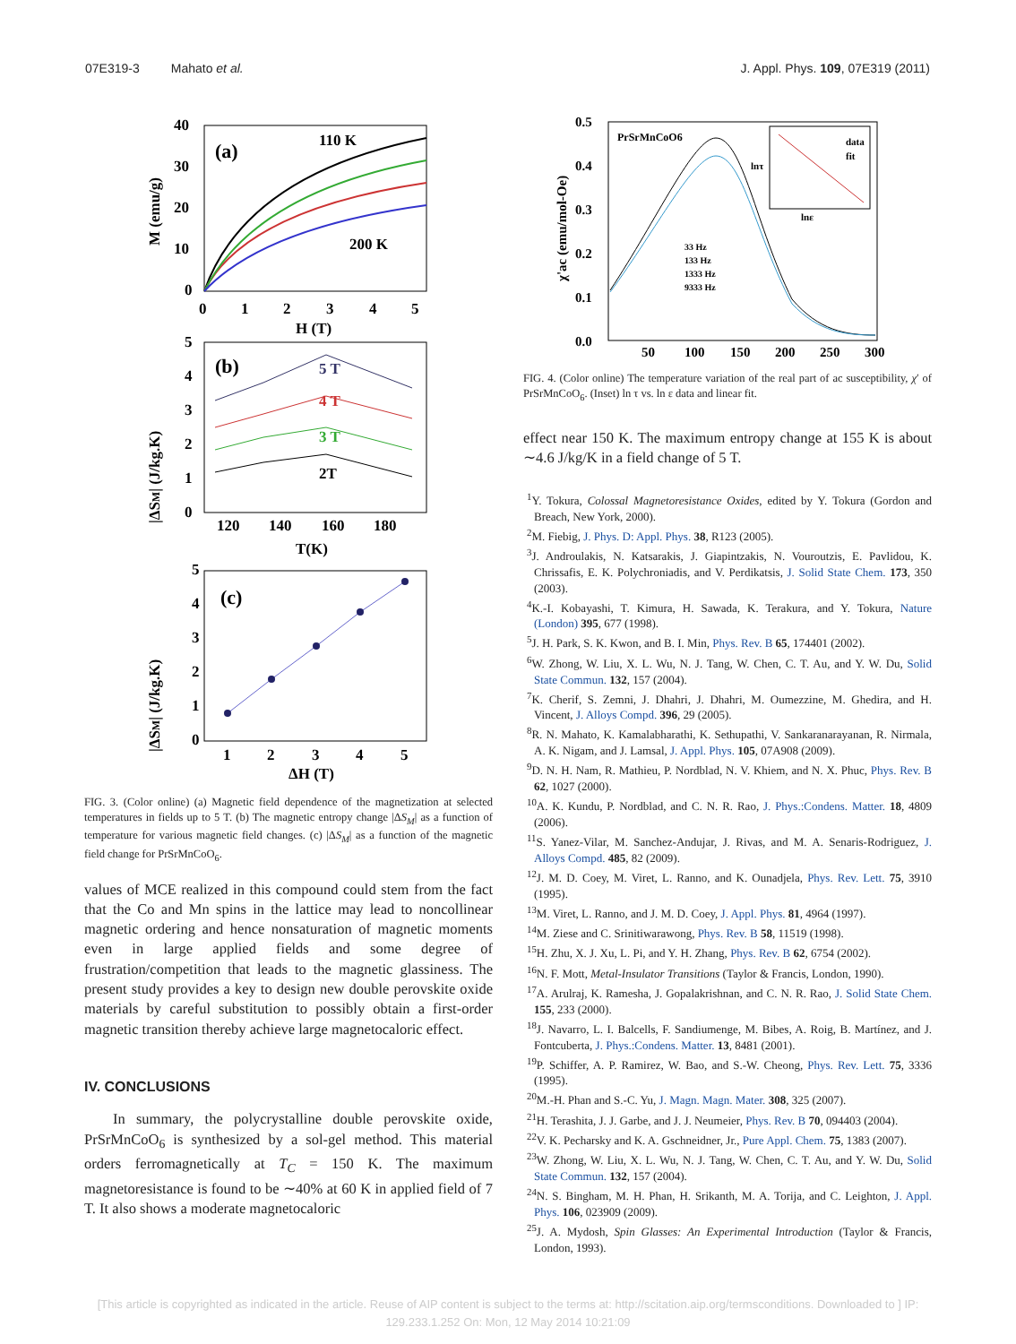07E319-3 Mahato et al. J. Appl. Phys. 109, 07E319 (2011)
(a)
110 K
200 K
40
30
20
10
0
0
1
2
3
4
5
H (T)
M (emu/g)
(b)
5 T
4 T
3 T
2T
5
4
3
2
1
0
120
140
160
180
T(K)
|ΔSM| (J/kg.K)
(c)
5
4
3
2
1
0
1
2
3
4
5
ΔH (T)
|ΔSM| (J/kg.K)
FIG. 3. (Color online) (a) Magnetic field dependence of the magnetization at selected temperatures in fields up to 5 T. (b) The magnetic entropy change |ΔS<sub>M</sub>| as a function of temperature for various magnetic field changes. (c) |ΔS<sub>M</sub>| as a function of the magnetic field change for PrSrMnCoO<sub>6</sub>.
values of MCE realized in this compound could stem from the fact that the Co and Mn spins in the lattice may lead to noncollinear magnetic ordering and hence nonsaturation of magnetic moments even in large applied fields and some degree of frustration/competition that leads to the magnetic glassiness. The present study provides a key to design new double perovskite oxide materials by careful substitution to possibly obtain a first-order magnetic transition thereby achieve large magnetocaloric effect.
IV. CONCLUSIONS
In summary, the polycrystalline double perovskite oxide, PrSrMnCoO<sub>6</sub> is synthesized by a sol-gel method. This material orders ferromagnetically at T<sub>C</sub> = 150 K. The maximum magnetoresistance is found to be ∼40% at 60 K in applied field of 7 T. It also shows a moderate magnetocaloric
PrSrMnCoO6
data
fit
lnε
lnτ
33 Hz
133 Hz
1333 Hz
9333 Hz
0.5
0.4
0.3
0.2
0.1
0.0
50
100
150
200
250
300
χ'ac (emu/mol-Oe)
FIG. 4. (Color online) The temperature variation of the real part of ac susceptibility, χ′ of PrSrMnCoO<sub>6</sub>. (Inset) ln τ vs. ln ε data and linear fit.
effect near 150 K. The maximum entropy change at 155 K is about ∼4.6 J/kg/K in a field change of 5 T.
<sup>1</sup> Y. Tokura, Colossal Magnetoresistance Oxides, edited by Y. Tokura (Gordon and Breach, New York, 2000).
<sup>2</sup> M. Fiebig, J. Phys. D: Appl. Phys. 38, R123 (2005).
<sup>3</sup> J. Androulakis, N. Katsarakis, J. Giapintzakis, N. Vouroutzis, E. Pavlidou, K. Chrissafis, E. K. Polychroniadis, and V. Perdikatsis, J. Solid State Chem. 173, 350 (2003).
<sup>4</sup> K.-I. Kobayashi, T. Kimura, H. Sawada, K. Terakura, and Y. Tokura, Nature (London) 395, 677 (1998).
<sup>5</sup> J. H. Park, S. K. Kwon, and B. I. Min, Phys. Rev. B 65, 174401 (2002).
<sup>6</sup> W. Zhong, W. Liu, X. L. Wu, N. J. Tang, W. Chen, C. T. Au, and Y. W. Du, Solid State Commun. 132, 157 (2004).
<sup>7</sup> K. Cherif, S. Zemni, J. Dhahri, J. Dhahri, M. Oumezzine, M. Ghedira, and H. Vincent, J. Alloys Compd. 396, 29 (2005).
<sup>8</sup> R. N. Mahato, K. Kamalabharathi, K. Sethupathi, V. Sankaranarayanan, R. Nirmala, A. K. Nigam, and J. Lamsal, J. Appl. Phys. 105, 07A908 (2009).
<sup>9</sup> D. N. H. Nam, R. Mathieu, P. Nordblad, N. V. Khiem, and N. X. Phuc, Phys. Rev. B 62, 1027 (2000).
<sup>10</sup> A. K. Kundu, P. Nordblad, and C. N. R. Rao, J. Phys.:Condens. Matter. 18, 4809 (2006).
<sup>11</sup> S. Yanez-Vilar, M. Sanchez-Andujar, J. Rivas, and M. A. Senaris-Rodriguez, J. Alloys Compd. 485, 82 (2009).
<sup>12</sup> J. M. D. Coey, M. Viret, L. Ranno, and K. Ounadjela, Phys. Rev. Lett. 75, 3910 (1995).
<sup>13</sup> M. Viret, L. Ranno, and J. M. D. Coey, J. Appl. Phys. 81, 4964 (1997).
<sup>14</sup> M. Ziese and C. Srinitiwarawong, Phys. Rev. B 58, 11519 (1998).
<sup>15</sup>H. Zhu, X. J. Xu, L. Pi, and Y. H. Zhang, Phys. Rev. B 62, 6754 (2002).
<sup>16</sup>N. F. Mott, Metal-Insulator Transitions (Taylor & Francis, London, 1990).
<sup>17</sup> A. Arulraj, K. Ramesha, J. Gopalakrishnan, and C. N. R. Rao, J. Solid State Chem. 155, 233 (2000).
<sup>18</sup> J. Navarro, L. I. Balcells, F. Sandiumenge, M. Bibes, A. Roig, B. Martínez, and J. Fontcuberta, J. Phys.:Condens. Matter. 13, 8481 (2001).
<sup>19</sup>P. Schiffer, A. P. Ramirez, W. Bao, and S.-W. Cheong, Phys. Rev. Lett. 75, 3336 (1995).
<sup>20</sup> M.-H. Phan and S.-C. Yu, J. Magn. Magn. Mater. 308, 325 (2007).
<sup>21</sup>H. Terashita, J. J. Garbe, and J. J. Neumeier, Phys. Rev. B 70, 094403 (2004).
<sup>22</sup> V. K. Pecharsky and K. A. Gschneidner, Jr., Pure Appl. Chem. 75, 1383 (2007).
<sup>23</sup> W. Zhong, W. Liu, X. L. Wu, N. J. Tang, W. Chen, C. T. Au, and Y. W. Du, Solid State Commun. 132, 157 (2004).
<sup>24</sup>N. S. Bingham, M. H. Phan, H. Srikanth, M. A. Torija, and C. Leighton, J. Appl. Phys. 106, 023909 (2009).
<sup>25</sup> J. A. Mydosh, Spin Glasses: An Experimental Introduction (Taylor & Francis, London, 1993).
[This article is copyrighted as indicated in the article. Reuse of AIP content is subject to the terms at: http://scitation.aip.org/termsconditions. Downloaded to ] IP:
129.233.1.252 On: Mon, 12 May 2014 10:21:09